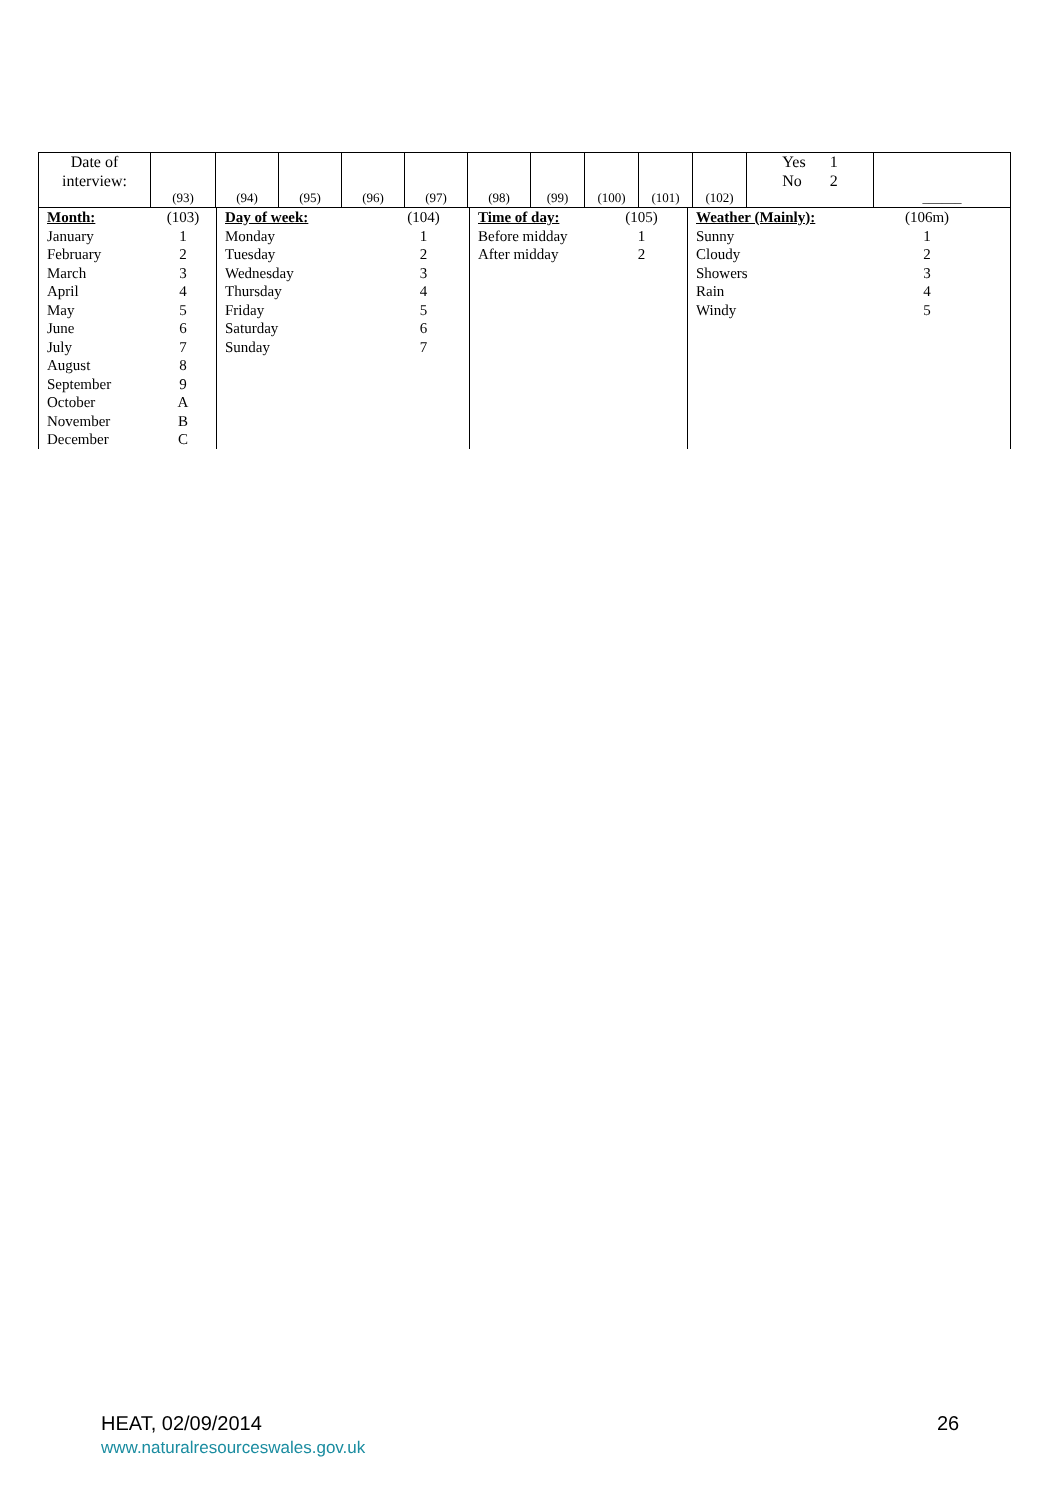| Date of interview: | (93) | (94) | (95) | (96) | (97) | (98) | (99) | (100) | (101) | (102) | Yes 1 No 2 | ______ |
| Month: | (103) | Day of week: | (104) | Time of day: | (105) | Weather (Mainly): | (106m) |
| January | 1 | Monday | 1 | Before midday | 1 | Sunny | 1 |
| February | 2 | Tuesday | 2 | After midday | 2 | Cloudy | 2 |
| March | 3 | Wednesday | 3 | | | Showers | 3 |
| April | 4 | Thursday | 4 | | | Rain | 4 |
| May | 5 | Friday | 5 | | | Windy | 5 |
| June | 6 | Saturday | 6 | | | | |
| July | 7 | Sunday | 7 | | | | |
| August | 8 | | | | | | |
| September | 9 | | | | | | |
| October | A | | | | | | |
| November | B | | | | | | |
| December | C | | | | | | |
HEAT, 02/09/2014
www.naturalresourceswales.gov.uk
26